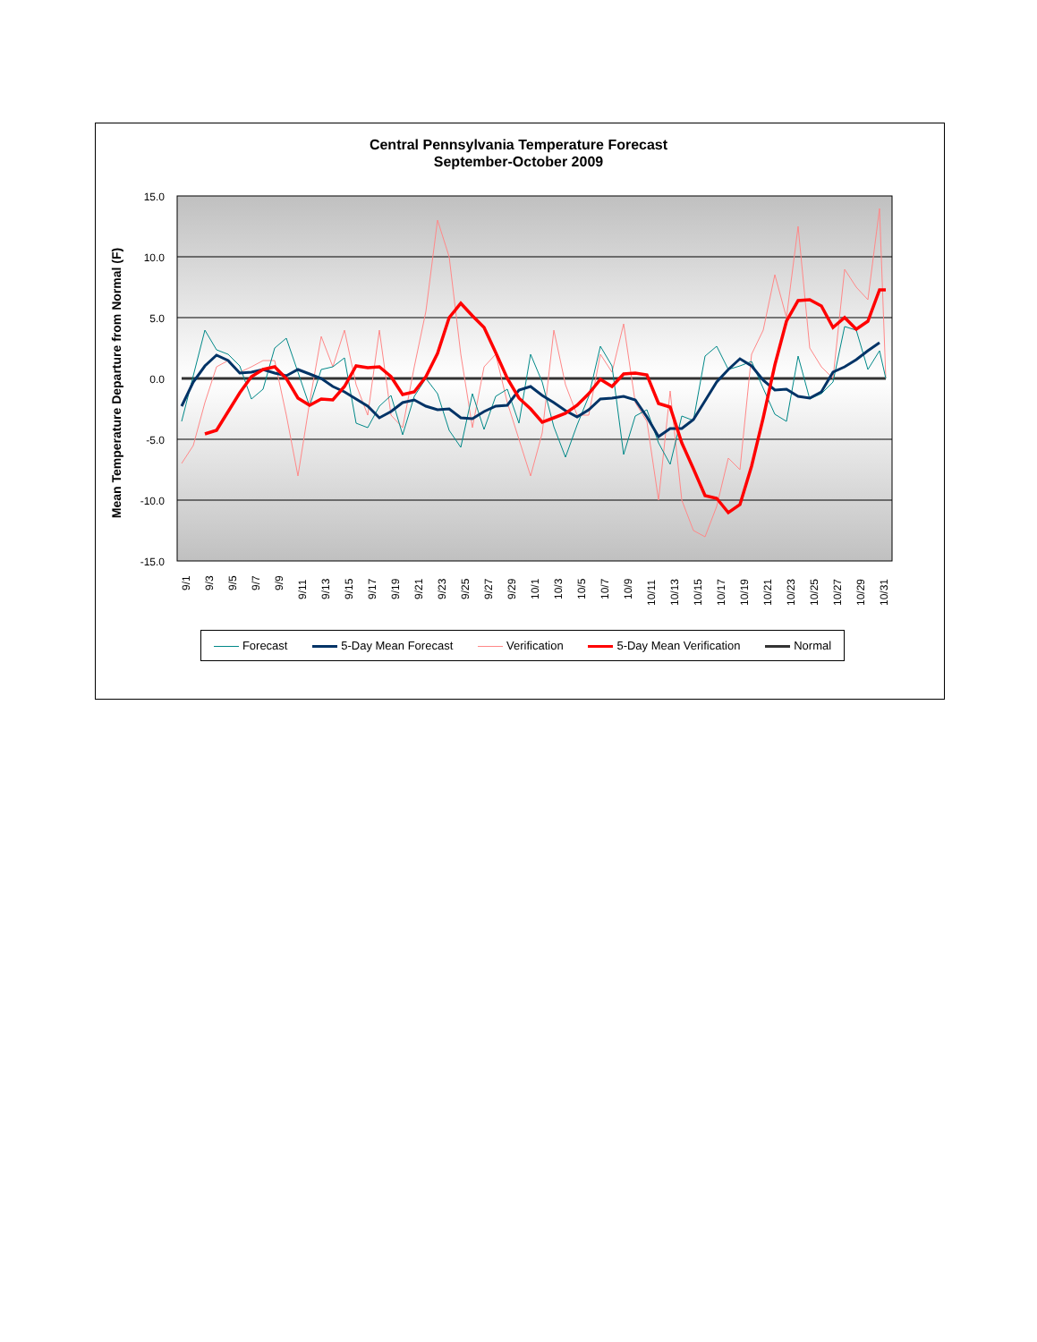Central Pennsylvania Temperature Forecast
September-October 2009
Mean Temperature Departure from Normal (F)
15.0
10.0
5.0
0.0
-5.0
-10.0
-15.0
9/1
9/3
9/5
9/7
9/9
9/11
9/13
9/15
9/17
9/19
9/21
9/23
9/25
9/27
9/29
10/1
10/3
10/5
10/7
10/9
10/11
10/13
10/15
10/17
10/19
10/21
10/23
10/25
10/27
10/29
10/31
Forecast 5-Day Mean Forecast Verification 5-Day Mean Verification Normal